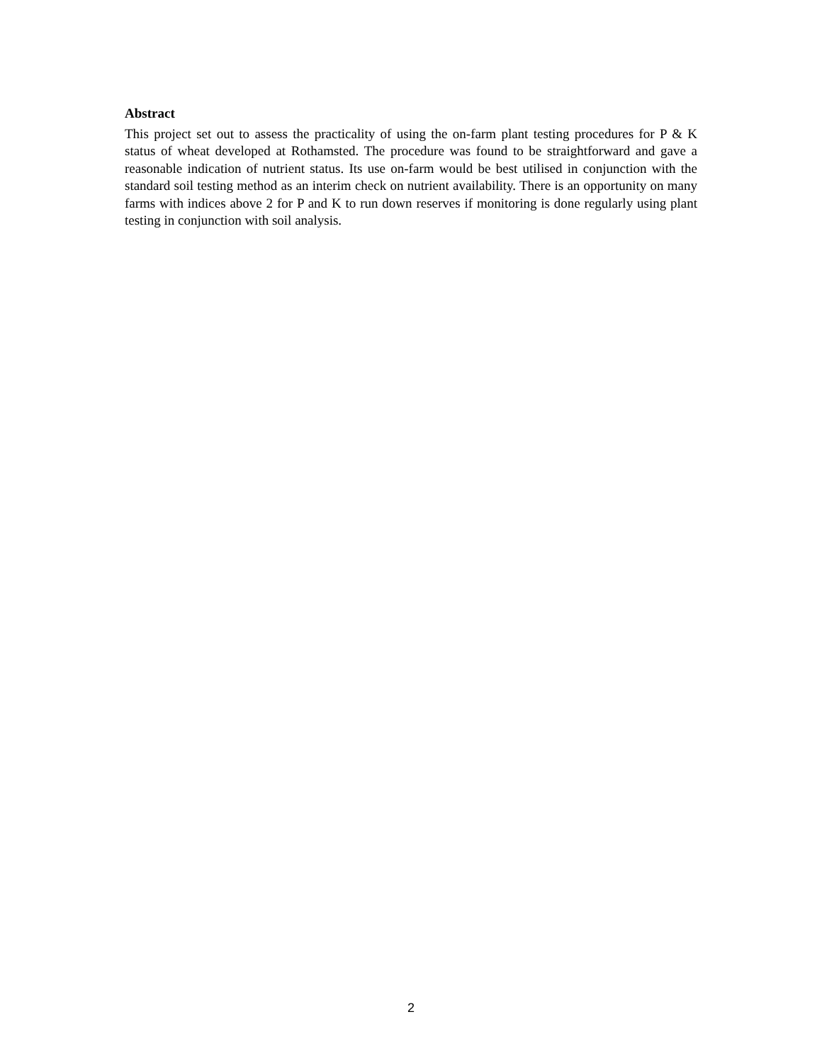Abstract
This project set out to assess the practicality of using the on-farm plant testing procedures for P & K status of wheat developed at Rothamsted. The procedure was found to be straightforward and gave a reasonable indication of nutrient status. Its use on-farm would be best utilised in conjunction with the standard soil testing method as an interim check on nutrient availability. There is an opportunity on many farms with indices above 2 for P and K to run down reserves if monitoring is done regularly using plant testing in conjunction with soil analysis.
2